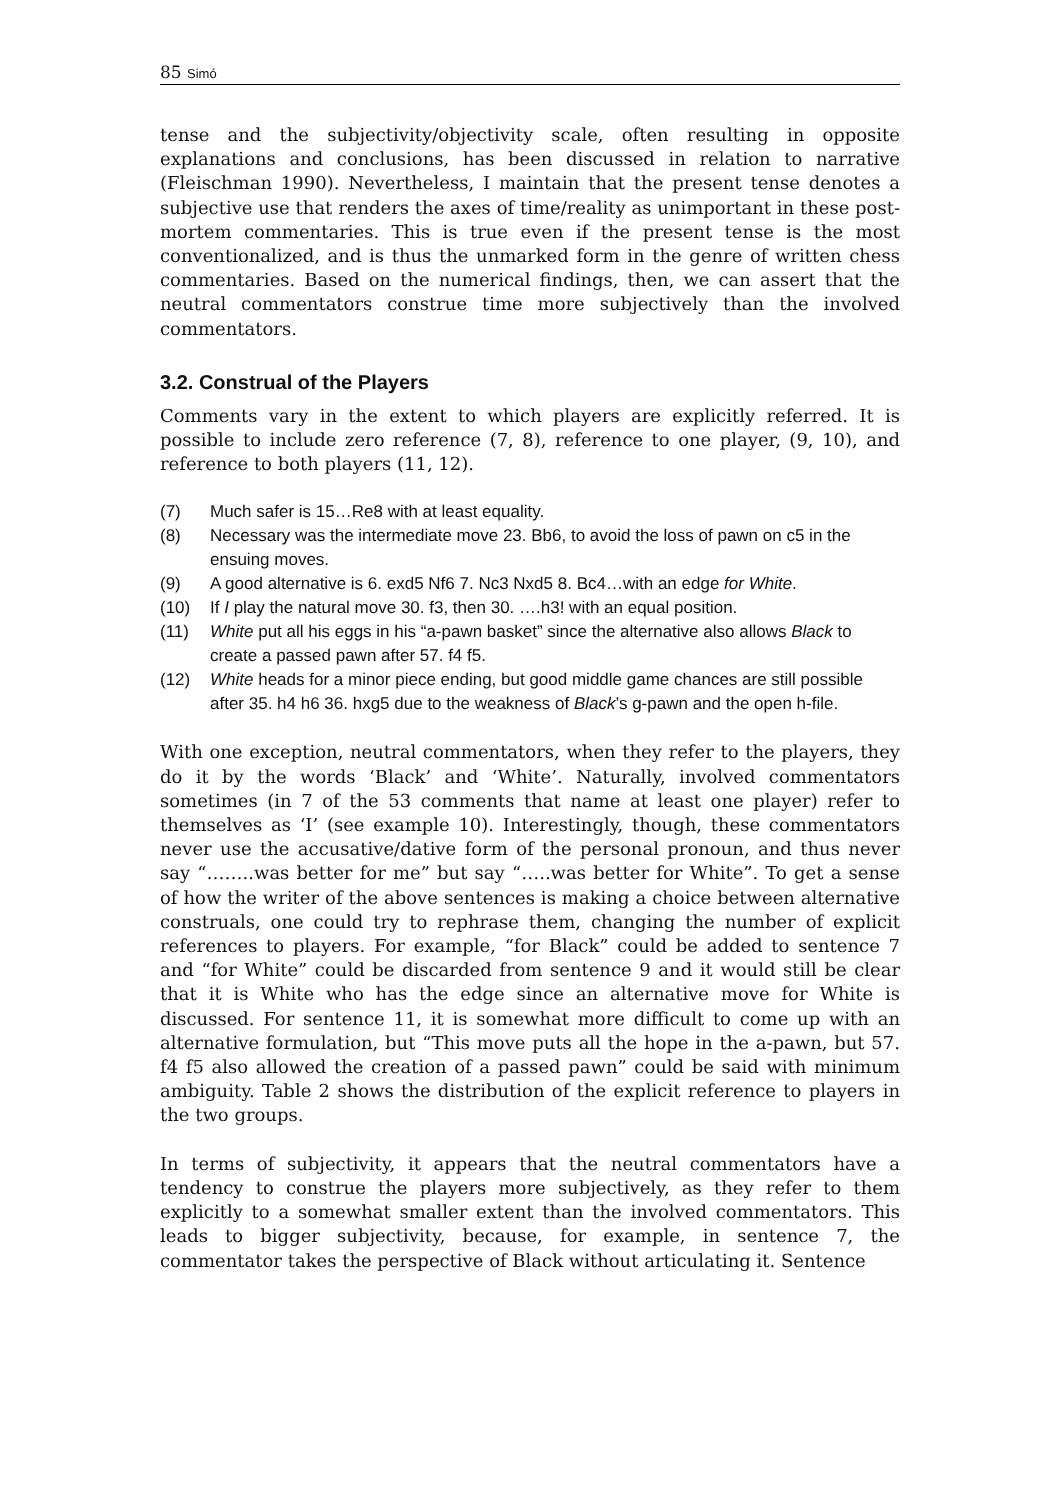85 Simó
tense and the subjectivity/objectivity scale, often resulting in opposite explanations and conclusions, has been discussed in relation to narrative (Fleischman 1990). Nevertheless, I maintain that the present tense denotes a subjective use that renders the axes of time/reality as unimportant in these post-mortem commentaries. This is true even if the present tense is the most conventionalized, and is thus the unmarked form in the genre of written chess commentaries. Based on the numerical findings, then, we can assert that the neutral commentators construe time more subjectively than the involved commentators.
3.2. Construal of the Players
Comments vary in the extent to which players are explicitly referred. It is possible to include zero reference (7, 8), reference to one player, (9, 10), and reference to both players (11, 12).
(7) Much safer is 15…Re8 with at least equality.
(8) Necessary was the intermediate move 23. Bb6, to avoid the loss of pawn on c5 in the ensuing moves.
(9) A good alternative is 6. exd5 Nf6 7. Nc3 Nxd5 8. Bc4…with an edge for White.
(10) If I play the natural move 30. f3, then 30. ….h3! with an equal position.
(11) White put all his eggs in his “a-pawn basket” since the alternative also allows Black to create a passed pawn after 57. f4 f5.
(12) White heads for a minor piece ending, but good middle game chances are still possible after 35. h4 h6 36. hxg5 due to the weakness of Black’s g-pawn and the open h-file.
With one exception, neutral commentators, when they refer to the players, they do it by the words ‘Black’ and ‘White’. Naturally, involved commentators sometimes (in 7 of the 53 comments that name at least one player) refer to themselves as ‘I’ (see example 10). Interestingly, though, these commentators never use the accusative/dative form of the personal pronoun, and thus never say “……..was better for me” but say “…..was better for White”. To get a sense of how the writer of the above sentences is making a choice between alternative construals, one could try to rephrase them, changing the number of explicit references to players. For example, “for Black” could be added to sentence 7 and “for White” could be discarded from sentence 9 and it would still be clear that it is White who has the edge since an alternative move for White is discussed. For sentence 11, it is somewhat more difficult to come up with an alternative formulation, but “This move puts all the hope in the a-pawn, but 57. f4 f5 also allowed the creation of a passed pawn” could be said with minimum ambiguity. Table 2 shows the distribution of the explicit reference to players in the two groups.
In terms of subjectivity, it appears that the neutral commentators have a tendency to construe the players more subjectively, as they refer to them explicitly to a somewhat smaller extent than the involved commentators. This leads to bigger subjectivity, because, for example, in sentence 7, the commentator takes the perspective of Black without articulating it. Sentence